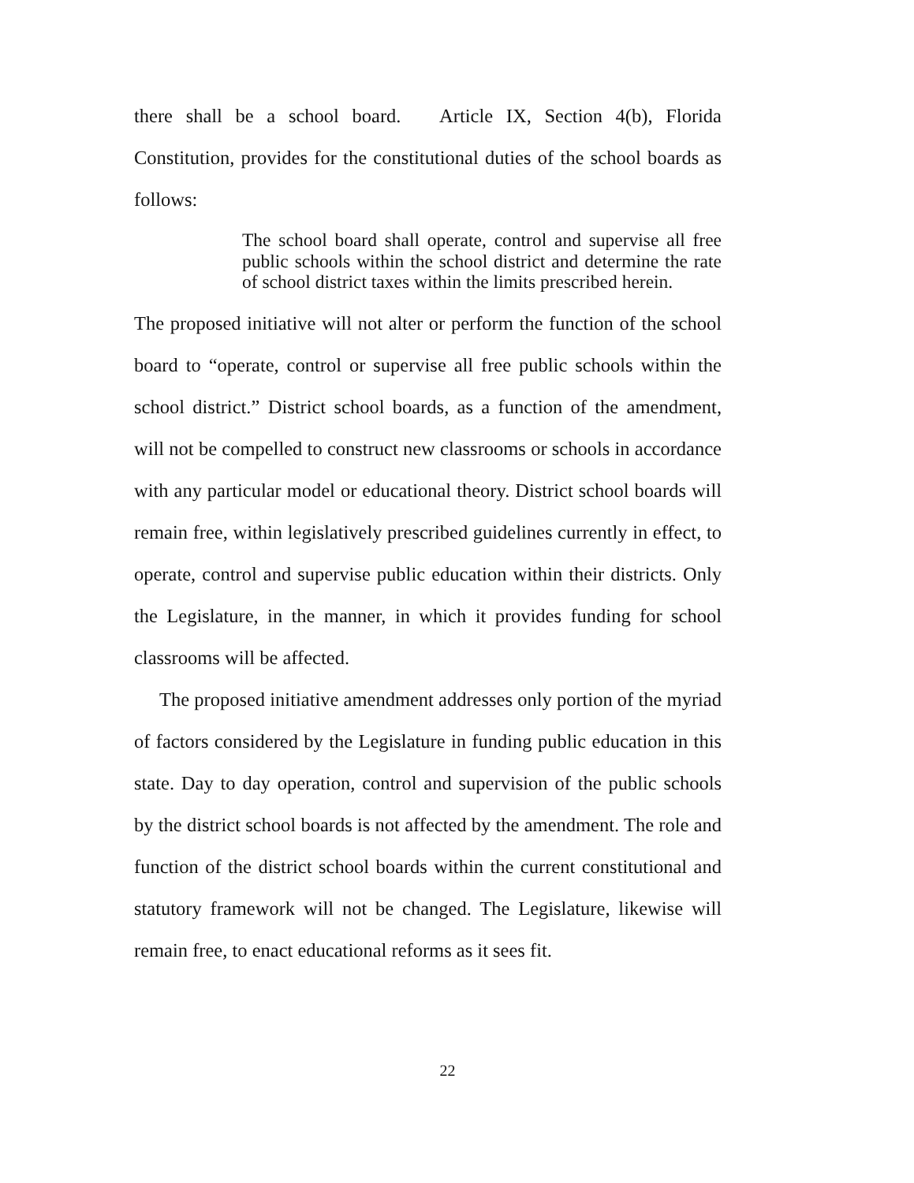there shall be a school board. Article IX, Section 4(b), Florida Constitution, provides for the constitutional duties of the school boards as follows:
The school board shall operate, control and supervise all free public schools within the school district and determine the rate of school district taxes within the limits prescribed herein.
The proposed initiative will not alter or perform the function of the school board to “operate, control or supervise all free public schools within the school district.” District school boards, as a function of the amendment, will not be compelled to construct new classrooms or schools in accordance with any particular model or educational theory. District school boards will remain free, within legislatively prescribed guidelines currently in effect, to operate, control and supervise public education within their districts. Only the Legislature, in the manner, in which it provides funding for school classrooms will be affected.
The proposed initiative amendment addresses only portion of the myriad of factors considered by the Legislature in funding public education in this state. Day to day operation, control and supervision of the public schools by the district school boards is not affected by the amendment. The role and function of the district school boards within the current constitutional and statutory framework will not be changed. The Legislature, likewise will remain free, to enact educational reforms as it sees fit.
22